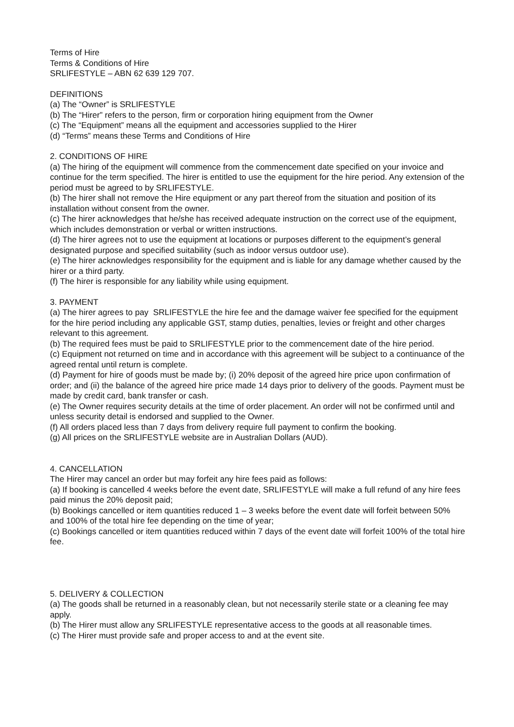Terms of Hire
Terms & Conditions of Hire
SRLIFESTYLE – ABN 62 639 129 707.
DEFINITIONS
(a) The “Owner” is SRLIFESTYLE
(b) The “Hirer” refers to the person, firm or corporation hiring equipment from the Owner
(c) The “Equipment” means all the equipment and accessories supplied to the Hirer
(d) “Terms” means these Terms and Conditions of Hire
2. CONDITIONS OF HIRE
(a) The hiring of the equipment will commence from the commencement date specified on your invoice and continue for the term specified. The hirer is entitled to use the equipment for the hire period. Any extension of the period must be agreed to by SRLIFESTYLE.
(b) The hirer shall not remove the Hire equipment or any part thereof from the situation and position of its installation without consent from the owner.
(c) The hirer acknowledges that he/she has received adequate instruction on the correct use of the equipment, which includes demonstration or verbal or written instructions.
(d) The hirer agrees not to use the equipment at locations or purposes different to the equipment’s general designated purpose and specified suitability (such as indoor versus outdoor use).
(e) The hirer acknowledges responsibility for the equipment and is liable for any damage whether caused by the hirer or a third party.
(f) The hirer is responsible for any liability while using equipment.
3. PAYMENT
(a) The hirer agrees to pay SRLIFESTYLE the hire fee and the damage waiver fee specified for the equipment for the hire period including any applicable GST, stamp duties, penalties, levies or freight and other charges relevant to this agreement.
(b) The required fees must be paid to SRLIFESTYLE prior to the commencement date of the hire period.
(c) Equipment not returned on time and in accordance with this agreement will be subject to a continuance of the agreed rental until return is complete.
(d) Payment for hire of goods must be made by; (i) 20% deposit of the agreed hire price upon confirmation of order; and (ii) the balance of the agreed hire price made 14 days prior to delivery of the goods. Payment must be made by credit card, bank transfer or cash.
(e) The Owner requires security details at the time of order placement. An order will not be confirmed until and unless security detail is endorsed and supplied to the Owner.
(f) All orders placed less than 7 days from delivery require full payment to confirm the booking.
(g) All prices on the SRLIFESTYLE website are in Australian Dollars (AUD).
4. CANCELLATION
The Hirer may cancel an order but may forfeit any hire fees paid as follows:
(a) If booking is cancelled 4 weeks before the event date, SRLIFESTYLE will make a full refund of any hire fees paid minus the 20% deposit paid;
(b) Bookings cancelled or item quantities reduced 1 – 3 weeks before the event date will forfeit between 50% and 100% of the total hire fee depending on the time of year;
(c) Bookings cancelled or item quantities reduced within 7 days of the event date will forfeit 100% of the total hire fee.
5. DELIVERY & COLLECTION
(a) The goods shall be returned in a reasonably clean, but not necessarily sterile state or a cleaning fee may apply.
(b) The Hirer must allow any SRLIFESTYLE representative access to the goods at all reasonable times.
(c) The Hirer must provide safe and proper access to and at the event site.